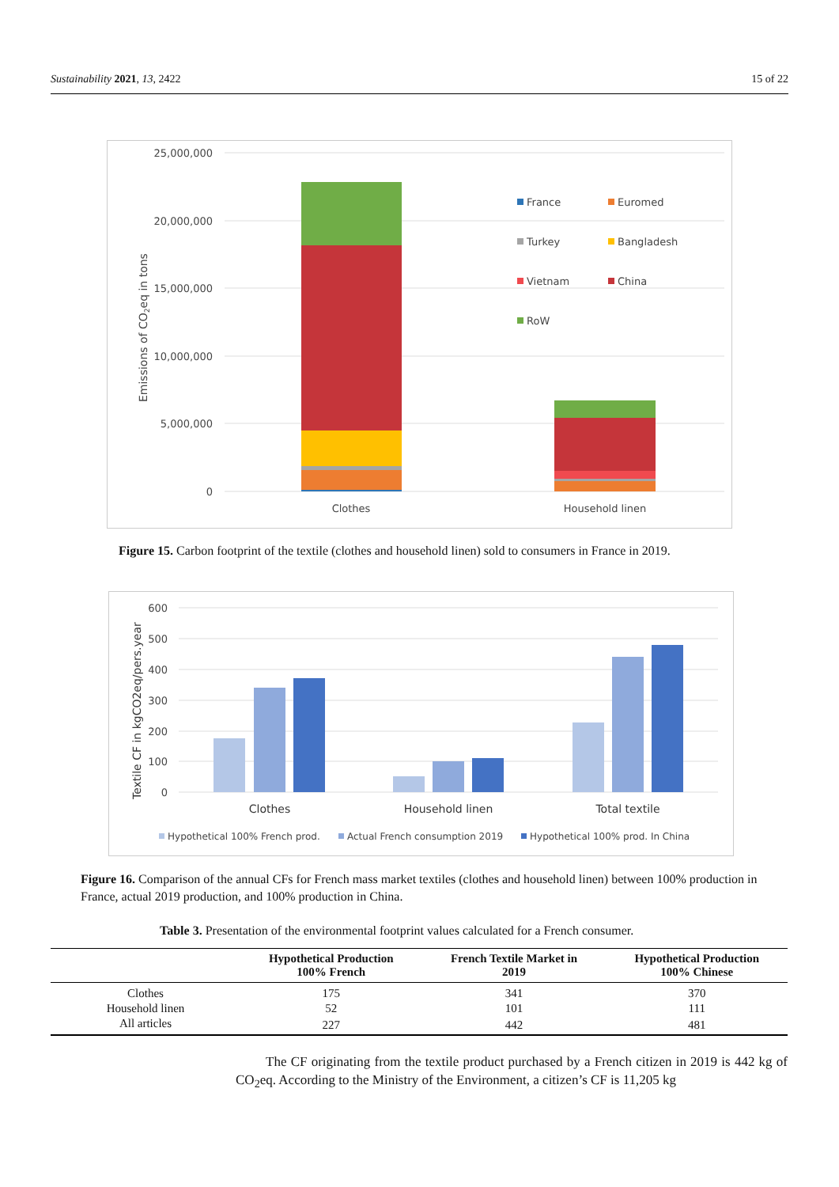Sustainability 2021, 13, 2422 15 of 22
25,000,000
20,000,000
15,000,000
10,000,000
5,000,000
0
Emissions of CO2eq in tons
Clothes
Household linen
France
Euromed
Turkey
Bangladesh
Vietnam
China
RoW
Figure 15. Carbon footprint of the textile (clothes and household linen) sold to consumers in France in 2019.
600
500
400
300
200
100
0
Textile CF in kgCO2eq/pers.year
Clothes
Household linen
Total textile
Hypothetical 100% French prod.
Actual French consumption 2019
Hypothetical 100% prod. In China
Figure 16. Comparison of the annual CFs for French mass market textiles (clothes and household linen) between 100% production in France, actual 2019 production, and 100% production in China.
Table 3. Presentation of the environmental footprint values calculated for a French consumer.
| | Hypothetical Production 100% French | French Textile Market in 2019 | Hypothetical Production 100% Chinese |
| --- | --- | --- | --- |
| Clothes | 175 | 341 | 370 |
| Household linen | 52 | 101 | 111 |
| All articles | 227 | 442 | 481 |
The CF originating from the textile product purchased by a French citizen in 2019 is 442 kg of CO<sub>2</sub>eq. According to the Ministry of the Environment, a citizen’s CF is 11,205 kg